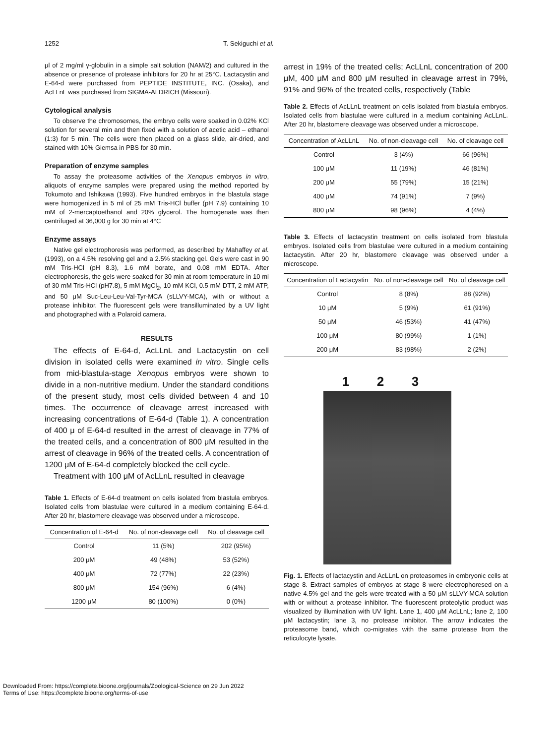1252 T. Sekiguchi et al.
μl of 2 mg/ml γ-globulin in a simple salt solution (NAM/2) and cultured in the absence or presence of protease inhibitors for 20 hr at 25°C. Lactacystin and E-64-d were purchased from PEPTIDE INSTITUTE, INC. (Osaka), and AcLLnL was purchased from SIGMA-ALDRICH (Missouri).
Cytological analysis
To observe the chromosomes, the embryo cells were soaked in 0.02% KCl solution for several min and then fixed with a solution of acetic acid – ethanol (1:3) for 5 min. The cells were then placed on a glass slide, air-dried, and stained with 10% Giemsa in PBS for 30 min.
Preparation of enzyme samples
To assay the proteasome activities of the Xenopus embryos in vitro, aliquots of enzyme samples were prepared using the method reported by Tokumoto and Ishikawa (1993). Five hundred embryos in the blastula stage were homogenized in 5 ml of 25 mM Tris-HCl buffer (pH 7.9) containing 10 mM of 2-mercaptoethanol and 20% glycerol. The homogenate was then centrifuged at 36,000 g for 30 min at 4°C
Enzyme assays
Native gel electrophoresis was performed, as described by Mahaffey et al. (1993), on a 4.5% resolving gel and a 2.5% stacking gel. Gels were cast in 90 mM Tris-HCl (pH 8.3), 1.6 mM borate, and 0.08 mM EDTA. After electrophoresis, the gels were soaked for 30 min at room temperature in 10 ml of 30 mM Tris-HCl (pH7.8), 5 mM MgCl<sub>2</sub>, 10 mM KCl, 0.5 mM DTT, 2 mM ATP, and 50 μM Suc-Leu-Leu-Val-Tyr-MCA (sLLVY-MCA), with or without a protease inhibitor. The fluorescent gels were transilluminated by a UV light and photographed with a Polaroid camera.
RESULTS
The effects of E-64-d, AcLLnL and Lactacystin on cell division in isolated cells were examined in vitro. Single cells from mid-blastula-stage Xenopus embryos were shown to divide in a non-nutritive medium. Under the standard conditions of the present study, most cells divided between 4 and 10 times. The occurrence of cleavage arrest increased with increasing concentrations of E-64-d (Table 1). A concentration of 400 μ of E-64-d resulted in the arrest of cleavage in 77% of the treated cells, and a concentration of 800 μM resulted in the arrest of cleavage in 96% of the treated cells. A concentration of 1200 μM of E-64-d completely blocked the cell cycle.
Treatment with 100 μM of AcLLnL resulted in cleavage
Table 1. Effects of E-64-d treatment on cells isolated from blastula embryos. Isolated cells from blastulae were cultured in a medium containing E-64-d. After 20 hr, blastomere cleavage was observed under a microscope.
| Concentration of E-64-d | No. of non-cleavage cell | No. of cleavage cell |
| --- | --- | --- |
| Control | 11 (5%) | 202 (95%) |
| 200 μM | 49 (48%) | 53 (52%) |
| 400 μM | 72 (77%) | 22 (23%) |
| 800 μM | 154 (96%) | 6 (4%) |
| 1200 μM | 80 (100%) | 0 (0%) |
arrest in 19% of the treated cells; AcLLnL concentration of 200 μM, 400 μM and 800 μM resulted in cleavage arrest in 79%, 91% and 96% of the treated cells, respectively (Table
Table 2. Effects of AcLLnL treatment on cells isolated from blastula embryos. Isolated cells from blastulae were cultured in a medium containing AcLLnL. After 20 hr, blastomere cleavage was observed under a microscope.
| Concentration of AcLLnL | No. of non-cleavage cell | No. of cleavage cell |
| --- | --- | --- |
| Control | 3 (4%) | 66 (96%) |
| 100 μM | 11 (19%) | 46 (81%) |
| 200 μM | 55 (79%) | 15 (21%) |
| 400 μM | 74 (91%) | 7 (9%) |
| 800 μM | 98 (96%) | 4 (4%) |
Table 3. Effects of lactacystin treatment on cells isolated from blastula embryos. Isolated cells from blastulae were cultured in a medium containing lactacystin. After 20 hr, blastomere cleavage was observed under a microscope.
| Concentration of Lactacystin | No. of non-cleavage cell | No. of cleavage cell |
| --- | --- | --- |
| Control | 8 (8%) | 88 (92%) |
| 10 μM | 5 (9%) | 61 (91%) |
| 50 μM | 46 (53%) | 41 (47%) |
| 100 μM | 80 (99%) | 1 (1%) |
| 200 μM | 83 (98%) | 2 (2%) |
1 2 3
Fig. 1. Effects of lactacystin and AcLLnL on proteasomes in embryonic cells at stage 8. Extract samples of embryos at stage 8 were electrophoresed on a native 4.5% gel and the gels were treated with a 50 μM sLLVY-MCA solution with or without a protease inhibitor. The fluorescent proteolytic product was visualized by illumination with UV light. Lane 1, 400 μM AcLLnL; lane 2, 100 μM lactacystin; lane 3, no protease inhibitor. The arrow indicates the proteasome band, which co-migrates with the same protease from the reticulocyte lysate.
Downloaded From: https://complete.bioone.org/journals/Zoological-Science on 29 Jun 2022
Terms of Use: https://complete.bioone.org/terms-of-use